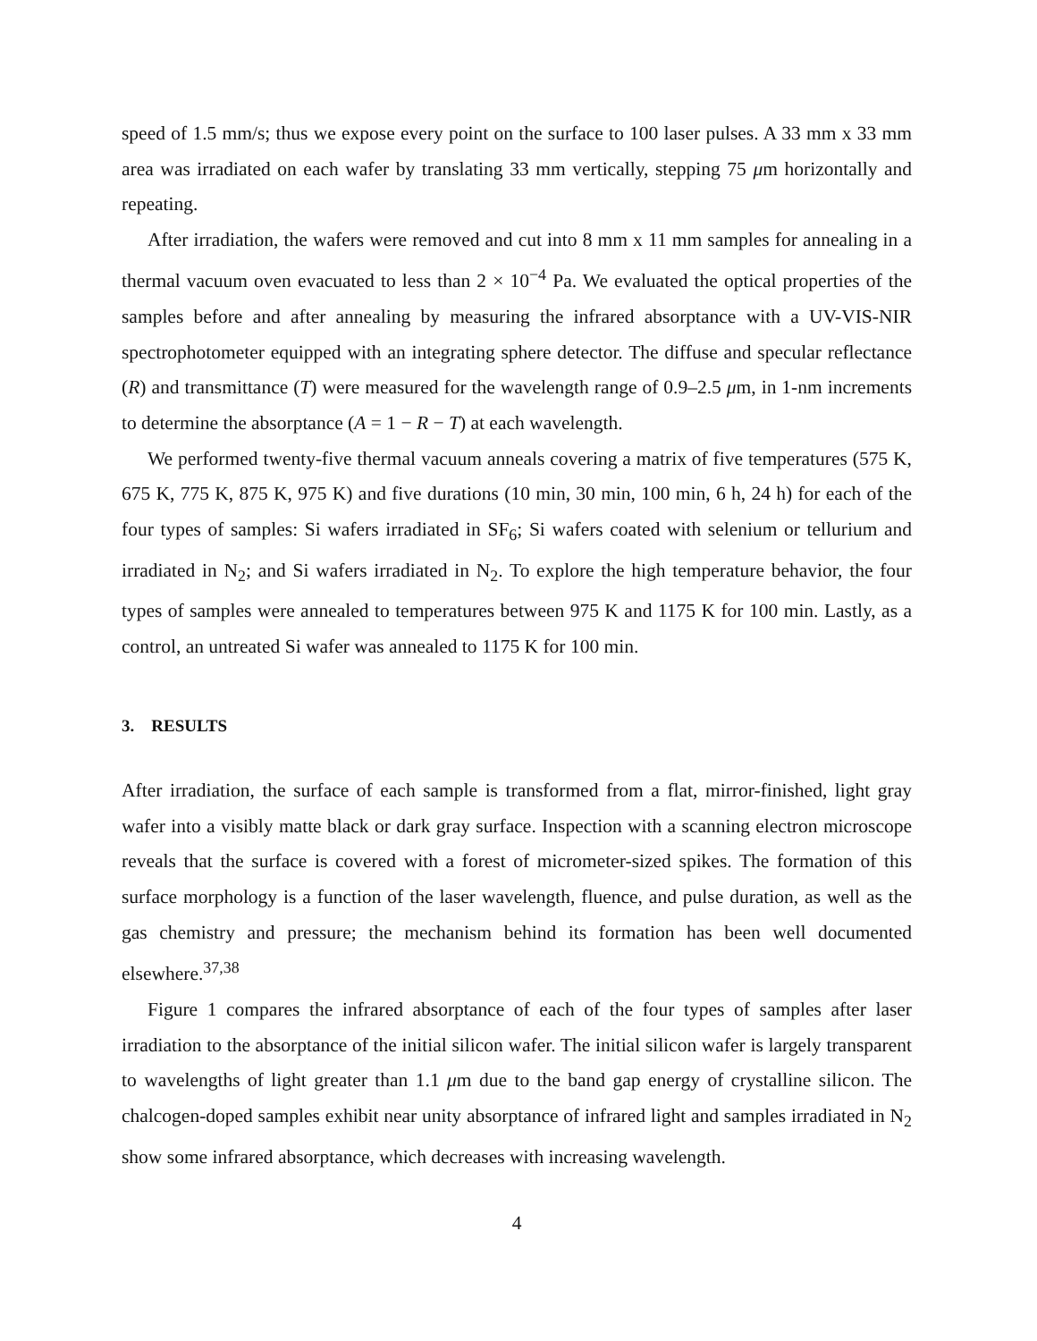speed of 1.5 mm/s; thus we expose every point on the surface to 100 laser pulses. A 33 mm x 33 mm area was irradiated on each wafer by translating 33 mm vertically, stepping 75 μm horizontally and repeating.
After irradiation, the wafers were removed and cut into 8 mm x 11 mm samples for annealing in a thermal vacuum oven evacuated to less than 2 × 10<sup>−4</sup> Pa. We evaluated the optical properties of the samples before and after annealing by measuring the infrared absorptance with a UV-VIS-NIR spectrophotometer equipped with an integrating sphere detector. The diffuse and specular reflectance (R) and transmittance (T) were measured for the wavelength range of 0.9–2.5 μm, in 1-nm increments to determine the absorptance (A = 1 − R − T) at each wavelength.
We performed twenty-five thermal vacuum anneals covering a matrix of five temperatures (575 K, 675 K, 775 K, 875 K, 975 K) and five durations (10 min, 30 min, 100 min, 6 h, 24 h) for each of the four types of samples: Si wafers irradiated in SF<sub>6</sub>; Si wafers coated with selenium or tellurium and irradiated in N<sub>2</sub>; and Si wafers irradiated in N<sub>2</sub>. To explore the high temperature behavior, the four types of samples were annealed to temperatures between 975 K and 1175 K for 100 min. Lastly, as a control, an untreated Si wafer was annealed to 1175 K for 100 min.
3. RESULTS
After irradiation, the surface of each sample is transformed from a flat, mirror-finished, light gray wafer into a visibly matte black or dark gray surface. Inspection with a scanning electron microscope reveals that the surface is covered with a forest of micrometer-sized spikes. The formation of this surface morphology is a function of the laser wavelength, fluence, and pulse duration, as well as the gas chemistry and pressure; the mechanism behind its formation has been well documented elsewhere.<sup>37,38</sup>
Figure 1 compares the infrared absorptance of each of the four types of samples after laser irradiation to the absorptance of the initial silicon wafer. The initial silicon wafer is largely transparent to wavelengths of light greater than 1.1 μm due to the band gap energy of crystalline silicon. The chalcogen-doped samples exhibit near unity absorptance of infrared light and samples irradiated in N<sub>2</sub> show some infrared absorptance, which decreases with increasing wavelength.
4